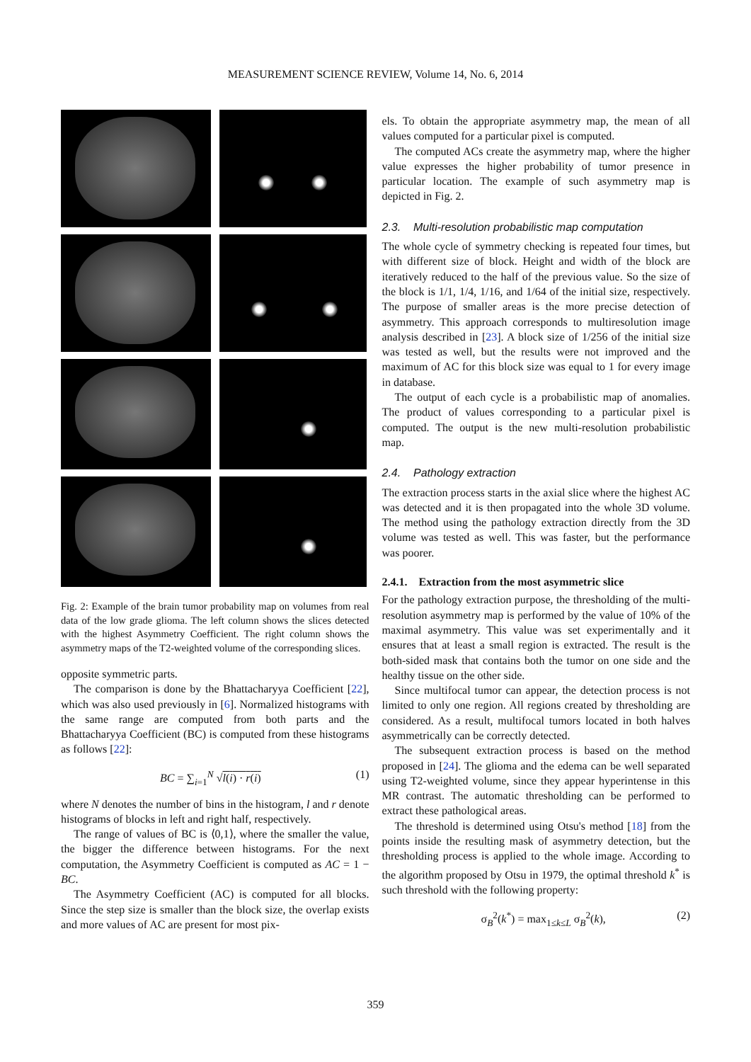MEASUREMENT SCIENCE REVIEW, Volume 14, No. 6, 2014
Fig. 2: Example of the brain tumor probability map on volumes from real data of the low grade glioma. The left column shows the slices detected with the highest Asymmetry Coefficient. The right column shows the asymmetry maps of the T2-weighted volume of the corresponding slices.
opposite symmetric parts.
The comparison is done by the Bhattacharyya Coefficient [22], which was also used previously in [6]. Normalized histograms with the same range are computed from both parts and the Bhattacharyya Coefficient (BC) is computed from these histograms as follows [22]:
BC = ∑<sub>i=1</sub><sup>N</sup> √l(i) · r(i) (1)
where N denotes the number of bins in the histogram, l and r denote histograms of blocks in left and right half, respectively.
The range of values of BC is ⟨0,1⟩, where the smaller the value, the bigger the difference between histograms. For the next computation, the Asymmetry Coefficient is computed as AC = 1 − BC.
The Asymmetry Coefficient (AC) is computed for all blocks. Since the step size is smaller than the block size, the overlap exists and more values of AC are present for most pix-
els. To obtain the appropriate asymmetry map, the mean of all values computed for a particular pixel is computed.
The computed ACs create the asymmetry map, where the higher value expresses the higher probability of tumor presence in particular location. The example of such asymmetry map is depicted in Fig. 2.
2.3. Multi-resolution probabilistic map computation
The whole cycle of symmetry checking is repeated four times, but with different size of block. Height and width of the block are iteratively reduced to the half of the previous value. So the size of the block is 1/1, 1/4, 1/16, and 1/64 of the initial size, respectively. The purpose of smaller areas is the more precise detection of asymmetry. This approach corresponds to multiresolution image analysis described in [23]. A block size of 1/256 of the initial size was tested as well, but the results were not improved and the maximum of AC for this block size was equal to 1 for every image in database.
The output of each cycle is a probabilistic map of anomalies. The product of values corresponding to a particular pixel is computed. The output is the new multi-resolution probabilistic map.
2.4. Pathology extraction
The extraction process starts in the axial slice where the highest AC was detected and it is then propagated into the whole 3D volume. The method using the pathology extraction directly from the 3D volume was tested as well. This was faster, but the performance was poorer.
2.4.1. Extraction from the most asymmetric slice
For the pathology extraction purpose, the thresholding of the multi-resolution asymmetry map is performed by the value of 10% of the maximal asymmetry. This value was set experimentally and it ensures that at least a small region is extracted. The result is the both-sided mask that contains both the tumor on one side and the healthy tissue on the other side.
Since multifocal tumor can appear, the detection process is not limited to only one region. All regions created by thresholding are considered. As a result, multifocal tumors located in both halves asymmetrically can be correctly detected.
The subsequent extraction process is based on the method proposed in [24]. The glioma and the edema can be well separated using T2-weighted volume, since they appear hyperintense in this MR contrast. The automatic thresholding can be performed to extract these pathological areas.
The threshold is determined using Otsu's method [18] from the points inside the resulting mask of asymmetry detection, but the thresholding process is applied to the whole image. According to the algorithm proposed by Otsu in 1979, the optimal threshold k<sup>*</sup> is such threshold with the following property:
σ<sub>B</sub><sup>2</sup>(k<sup>*</sup>) = max<sub>1≤k≤L</sub> σ<sub>B</sub><sup>2</sup>(k), (2)
359